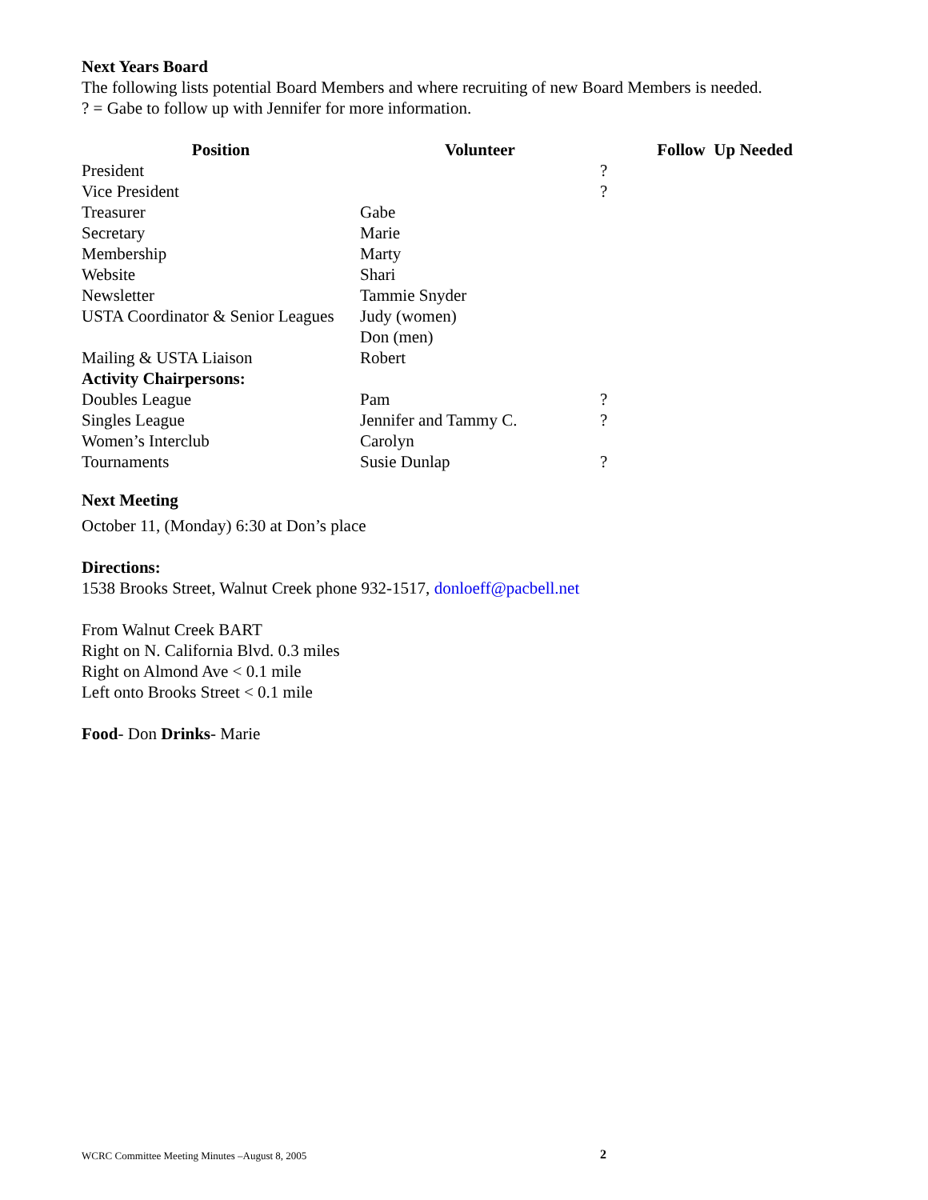Next Years Board
The following lists potential Board Members and where recruiting of new Board Members is needed.
? = Gabe to follow up with Jennifer for more information.
| Position | Volunteer | | Follow Up Needed |
| --- | --- | --- | --- |
| President | | ? | |
| Vice President | | ? | |
| Treasurer | Gabe | | |
| Secretary | Marie | | |
| Membership | Marty | | |
| Website | Shari | | |
| Newsletter | Tammie Snyder | | |
| USTA Coordinator & Senior Leagues | Judy (women) Don (men) | | |
| Mailing & USTA Liaison | Robert | | |
| Activity Chairpersons: | | | |
| Doubles League | Pam | ? | |
| Singles League | Jennifer and Tammy C. | ? | |
| Women’s Interclub | Carolyn | | |
| Tournaments | Susie Dunlap | ? | |
Next Meeting
October 11, (Monday) 6:30 at Don’s place
Directions:
1538 Brooks Street, Walnut Creek phone 932-1517, donloeff@pacbell.net
From Walnut Creek BART
Right on N. California Blvd. 0.3 miles
Right on Almond Ave < 0.1 mile
Left onto Brooks Street < 0.1 mile
Food- Don Drinks- Marie
WCRC Committee Meeting Minutes –August 8, 2005 2